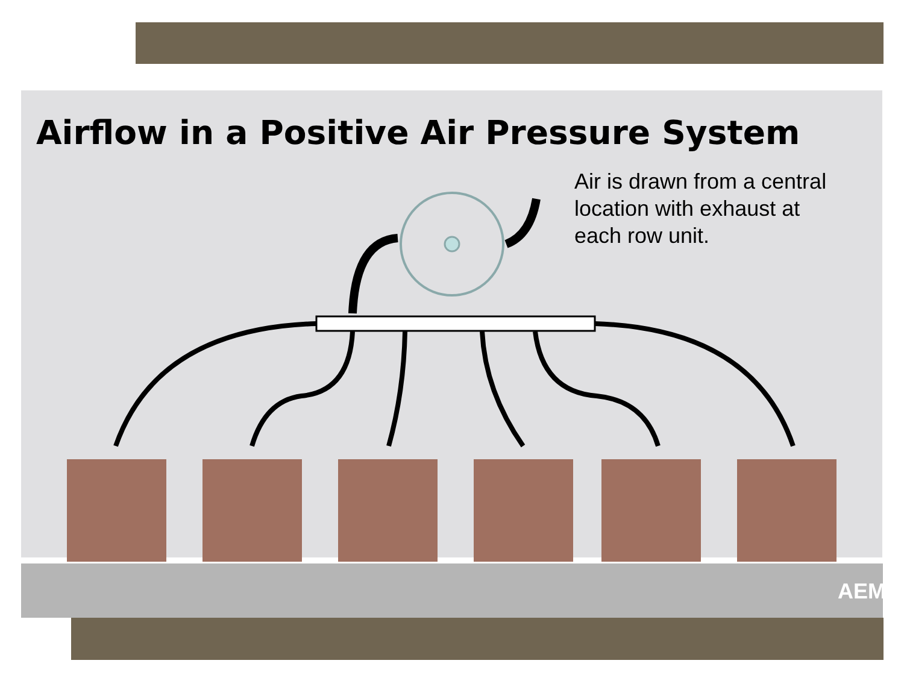Airflow in a Positive Air Pressure System
Air is drawn from a central location with exhaust at each row unit.
AEM